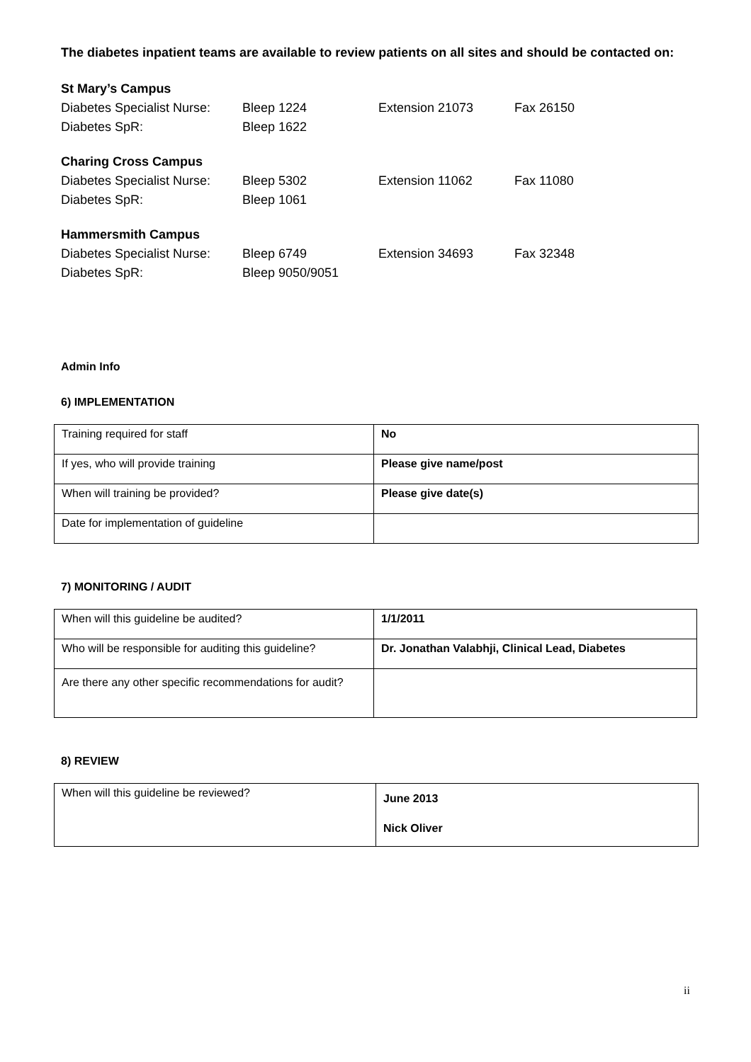The diabetes inpatient teams are available to review patients on all sites and should be contacted on:
St Mary’s Campus
Diabetes Specialist Nurse: Bleep 1224 Extension 21073 Fax 26150
Diabetes SpR: Bleep 1622
Charing Cross Campus
Diabetes Specialist Nurse: Bleep 5302 Extension 11062 Fax 11080
Diabetes SpR: Bleep 1061
Hammersmith Campus
Diabetes Specialist Nurse: Bleep 6749 Extension 34693 Fax 32348
Diabetes SpR: Bleep 9050/9051
Admin Info
6) IMPLEMENTATION
| Training required for staff | No |
| If yes, who will provide training | Please give name/post |
| When will training be provided? | Please give date(s) |
| Date for implementation of guideline | |
7) MONITORING / AUDIT
| When will this guideline be audited? | 1/1/2011 |
| Who will be responsible for auditing this guideline? | Dr. Jonathan Valabhji, Clinical Lead, Diabetes |
| Are there any other specific recommendations for audit? | |
8) REVIEW
| When will this guideline be reviewed? | June 2013 Nick Oliver |
ii